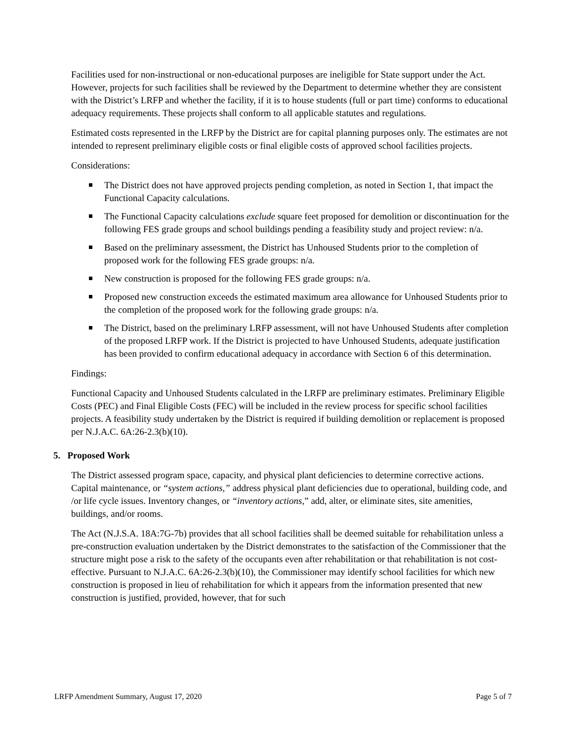Facilities used for non-instructional or non-educational purposes are ineligible for State support under the Act. However, projects for such facilities shall be reviewed by the Department to determine whether they are consistent with the District’s LRFP and whether the facility, if it is to house students (full or part time) conforms to educational adequacy requirements. These projects shall conform to all applicable statutes and regulations.
Estimated costs represented in the LRFP by the District are for capital planning purposes only. The estimates are not intended to represent preliminary eligible costs or final eligible costs of approved school facilities projects.
Considerations:
The District does not have approved projects pending completion, as noted in Section 1, that impact the Functional Capacity calculations.
The Functional Capacity calculations exclude square feet proposed for demolition or discontinuation for the following FES grade groups and school buildings pending a feasibility study and project review: n/a.
Based on the preliminary assessment, the District has Unhoused Students prior to the completion of proposed work for the following FES grade groups: n/a.
New construction is proposed for the following FES grade groups: n/a.
Proposed new construction exceeds the estimated maximum area allowance for Unhoused Students prior to the completion of the proposed work for the following grade groups: n/a.
The District, based on the preliminary LRFP assessment, will not have Unhoused Students after completion of the proposed LRFP work. If the District is projected to have Unhoused Students, adequate justification has been provided to confirm educational adequacy in accordance with Section 6 of this determination.
Findings:
Functional Capacity and Unhoused Students calculated in the LRFP are preliminary estimates. Preliminary Eligible Costs (PEC) and Final Eligible Costs (FEC) will be included in the review process for specific school facilities projects. A feasibility study undertaken by the District is required if building demolition or replacement is proposed per N.J.A.C. 6A:26-2.3(b)(10).
5. Proposed Work
The District assessed program space, capacity, and physical plant deficiencies to determine corrective actions. Capital maintenance, or “system actions,” address physical plant deficiencies due to operational, building code, and /or life cycle issues. Inventory changes, or “inventory actions,” add, alter, or eliminate sites, site amenities, buildings, and/or rooms.
The Act (N.J.S.A. 18A:7G-7b) provides that all school facilities shall be deemed suitable for rehabilitation unless a pre-construction evaluation undertaken by the District demonstrates to the satisfaction of the Commissioner that the structure might pose a risk to the safety of the occupants even after rehabilitation or that rehabilitation is not cost-effective. Pursuant to N.J.A.C. 6A:26-2.3(b)(10), the Commissioner may identify school facilities for which new construction is proposed in lieu of rehabilitation for which it appears from the information presented that new construction is justified, provided, however, that for such
LRFP Amendment Summary, August 17, 2020 Page 5 of 7